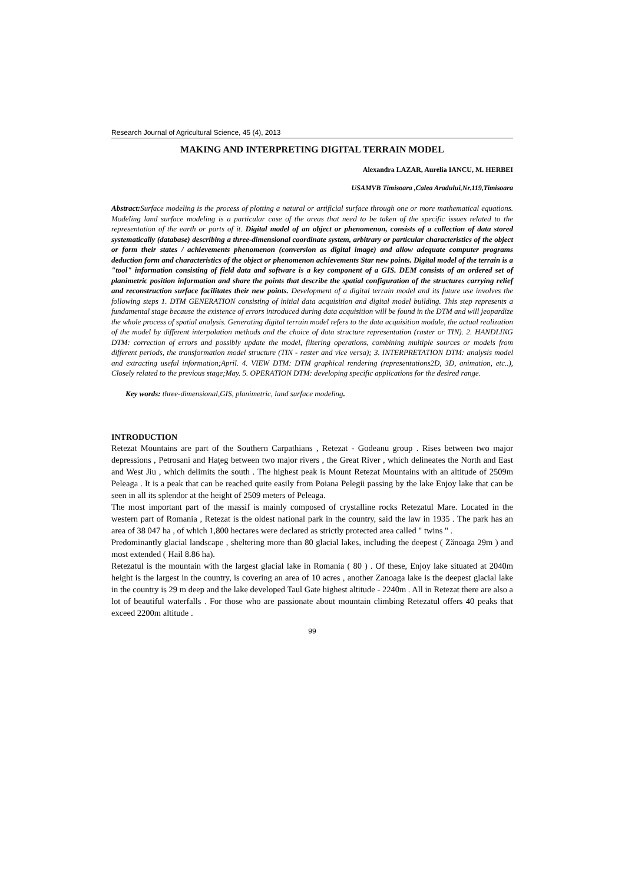Research Journal of Agricultural Science, 45 (4), 2013
MAKING AND INTERPRETING DIGITAL TERRAIN MODEL
Alexandra LAZAR, Aurelia IANCU, M. HERBEI
USAMVB Timisoara ,Calea Aradului,Nr.119,Timisoara
Abstract:Surface modeling is the process of plotting a natural or artificial surface through one or more mathematical equations. Modeling land surface modeling is a particular case of the areas that need to be taken of the specific issues related to the representation of the earth or parts of it. Digital model of an object or phenomenon, consists of a collection of data stored systematically (database) describing a three-dimensional coordinate system, arbitrary or particular characteristics of the object or form their states / achievements phenomenon (conversion as digital image) and allow adequate computer programs deduction form and characteristics of the object or phenomenon achievements Star new points. Digital model of the terrain is a "tool" information consisting of field data and software is a key component of a GIS. DEM consists of an ordered set of planimetric position information and share the points that describe the spatial configuration of the structures carrying relief and reconstruction surface facilitates their new points. Development of a digital terrain model and its future use involves the following steps 1. DTM GENERATION consisting of initial data acquisition and digital model building. This step represents a fundamental stage because the existence of errors introduced during data acquisition will be found in the DTM and will jeopardize the whole process of spatial analysis. Generating digital terrain model refers to the data acquisition module, the actual realization of the model by different interpolation methods and the choice of data structure representation (raster or TIN). 2. HANDLING DTM: correction of errors and possibly update the model, filtering operations, combining multiple sources or models from different periods, the transformation model structure (TIN - raster and vice versa); 3. INTERPRETATION DTM: analysis model and extracting useful information;April. 4. VIEW DTM: DTM graphical rendering (representations2D, 3D, animation, etc..), Closely related to the previous stage;May. 5. OPERATION DTM: developing specific applications for the desired range.
Key words: three-dimensional,GIS, planimetric, land surface modeling.
INTRODUCTION
Retezat Mountains are part of the Southern Carpathians , Retezat - Godeanu group . Rises between two major depressions , Petrosani and Haţeg between two major rivers , the Great River , which delineates the North and East and West Jiu , which delimits the south . The highest peak is Mount Retezat Mountains with an altitude of 2509m Peleaga . It is a peak that can be reached quite easily from Poiana Pelegii passing by the lake Enjoy lake that can be seen in all its splendor at the height of 2509 meters of Peleaga.
The most important part of the massif is mainly composed of crystalline rocks Retezatul Mare. Located in the western part of Romania , Retezat is the oldest national park in the country, said the law in 1935 . The park has an area of 38 047 ha , of which 1,800 hectares were declared as strictly protected area called " twins " .
Predominantly glacial landscape , sheltering more than 80 glacial lakes, including the deepest ( Zănoaga 29m ) and most extended ( Hail 8.86 ha).
Retezatul is the mountain with the largest glacial lake in Romania ( 80 ) . Of these, Enjoy lake situated at 2040m height is the largest in the country, is covering an area of 10 acres , another Zanoaga lake is the deepest glacial lake in the country is 29 m deep and the lake developed Taul Gate highest altitude - 2240m . All in Retezat there are also a lot of beautiful waterfalls . For those who are passionate about mountain climbing Retezatul offers 40 peaks that exceed 2200m altitude .
99